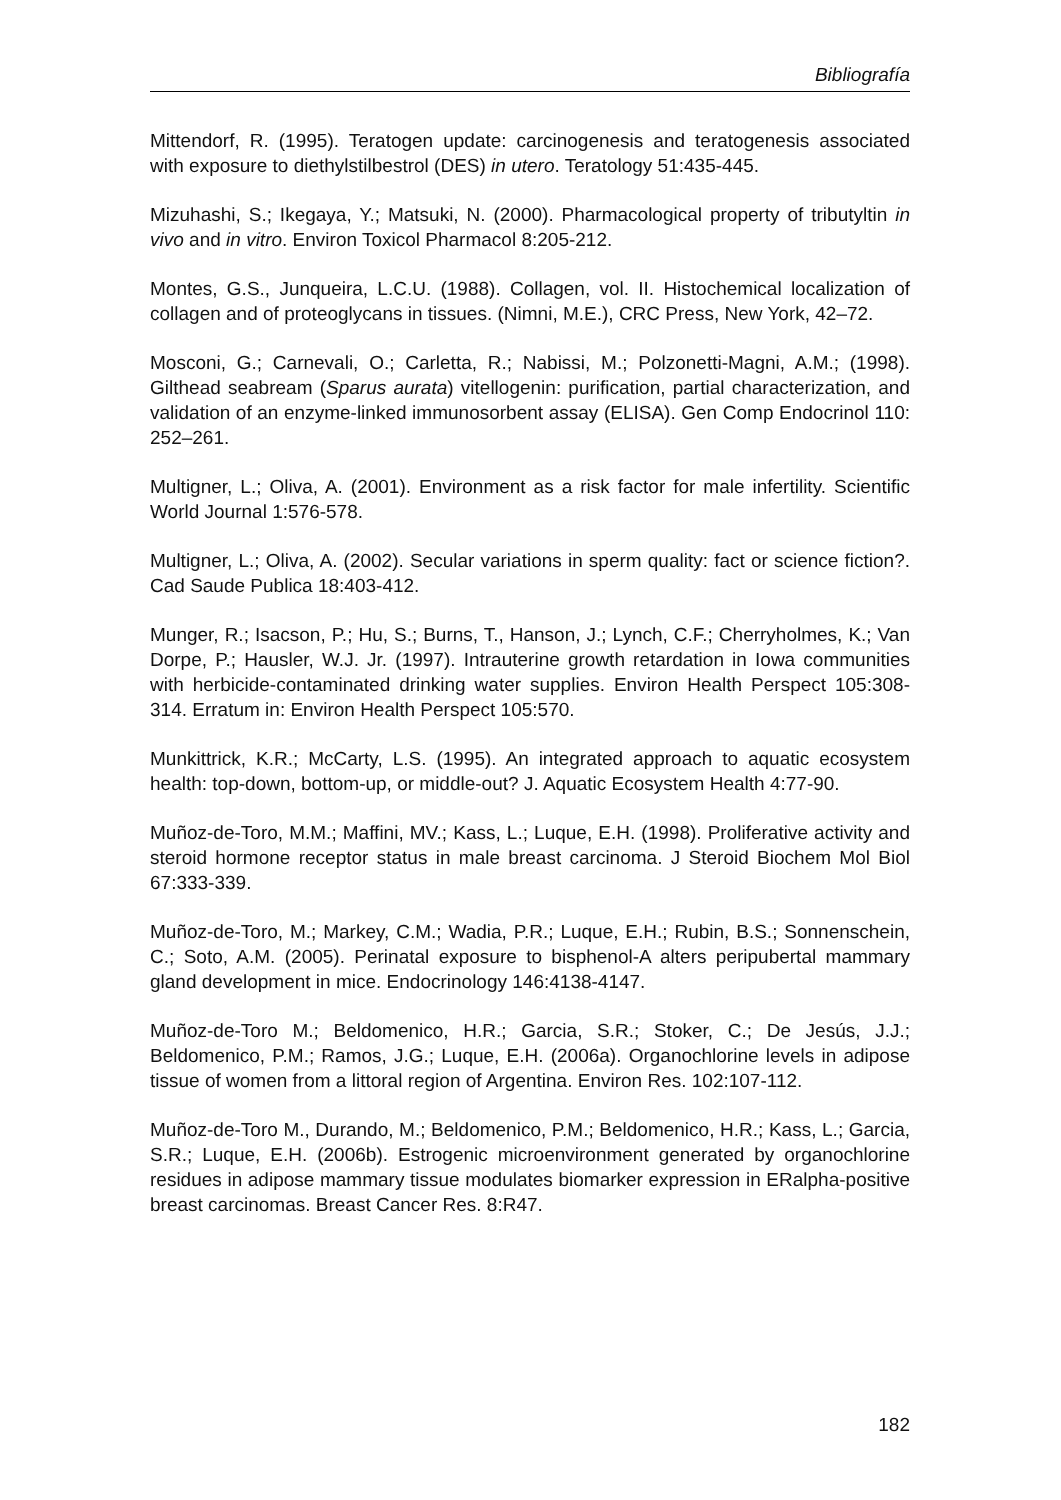Bibliografía
Mittendorf, R. (1995). Teratogen update: carcinogenesis and teratogenesis associated with exposure to diethylstilbestrol (DES) in utero. Teratology 51:435-445.
Mizuhashi, S.; Ikegaya, Y.; Matsuki, N. (2000). Pharmacological property of tributyltin in vivo and in vitro. Environ Toxicol Pharmacol 8:205-212.
Montes, G.S., Junqueira, L.C.U. (1988). Collagen, vol. II. Histochemical localization of collagen and of proteoglycans in tissues. (Nimni, M.E.), CRC Press, New York, 42–72.
Mosconi, G.; Carnevali, O.; Carletta, R.; Nabissi, M.; Polzonetti-Magni, A.M.; (1998). Gilthead seabream (Sparus aurata) vitellogenin: purification, partial characterization, and validation of an enzyme-linked immunosorbent assay (ELISA). Gen Comp Endocrinol 110: 252–261.
Multigner, L.; Oliva, A. (2001). Environment as a risk factor for male infertility. Scientific World Journal 1:576-578.
Multigner, L.; Oliva, A. (2002). Secular variations in sperm quality: fact or science fiction?. Cad Saude Publica 18:403-412.
Munger, R.; Isacson, P.; Hu, S.; Burns, T., Hanson, J.; Lynch, C.F.; Cherryholmes, K.; Van Dorpe, P.; Hausler, W.J. Jr. (1997). Intrauterine growth retardation in Iowa communities with herbicide-contaminated drinking water supplies. Environ Health Perspect 105:308-314. Erratum in: Environ Health Perspect 105:570.
Munkittrick, K.R.; McCarty, L.S. (1995). An integrated approach to aquatic ecosystem health: top-down, bottom-up, or middle-out? J. Aquatic Ecosystem Health 4:77-90.
Muñoz-de-Toro, M.M.; Maffini, MV.; Kass, L.; Luque, E.H. (1998). Proliferative activity and steroid hormone receptor status in male breast carcinoma. J Steroid Biochem Mol Biol 67:333-339.
Muñoz-de-Toro, M.; Markey, C.M.; Wadia, P.R.; Luque, E.H.; Rubin, B.S.; Sonnenschein, C.; Soto, A.M. (2005). Perinatal exposure to bisphenol-A alters peripubertal mammary gland development in mice. Endocrinology 146:4138-4147.
Muñoz-de-Toro M.; Beldomenico, H.R.; Garcia, S.R.; Stoker, C.; De Jesús, J.J.; Beldomenico, P.M.; Ramos, J.G.; Luque, E.H. (2006a). Organochlorine levels in adipose tissue of women from a littoral region of Argentina. Environ Res. 102:107-112.
Muñoz-de-Toro M., Durando, M.; Beldomenico, P.M.; Beldomenico, H.R.; Kass, L.; Garcia, S.R.; Luque, E.H. (2006b). Estrogenic microenvironment generated by organochlorine residues in adipose mammary tissue modulates biomarker expression in ERalpha-positive breast carcinomas. Breast Cancer Res. 8:R47.
182